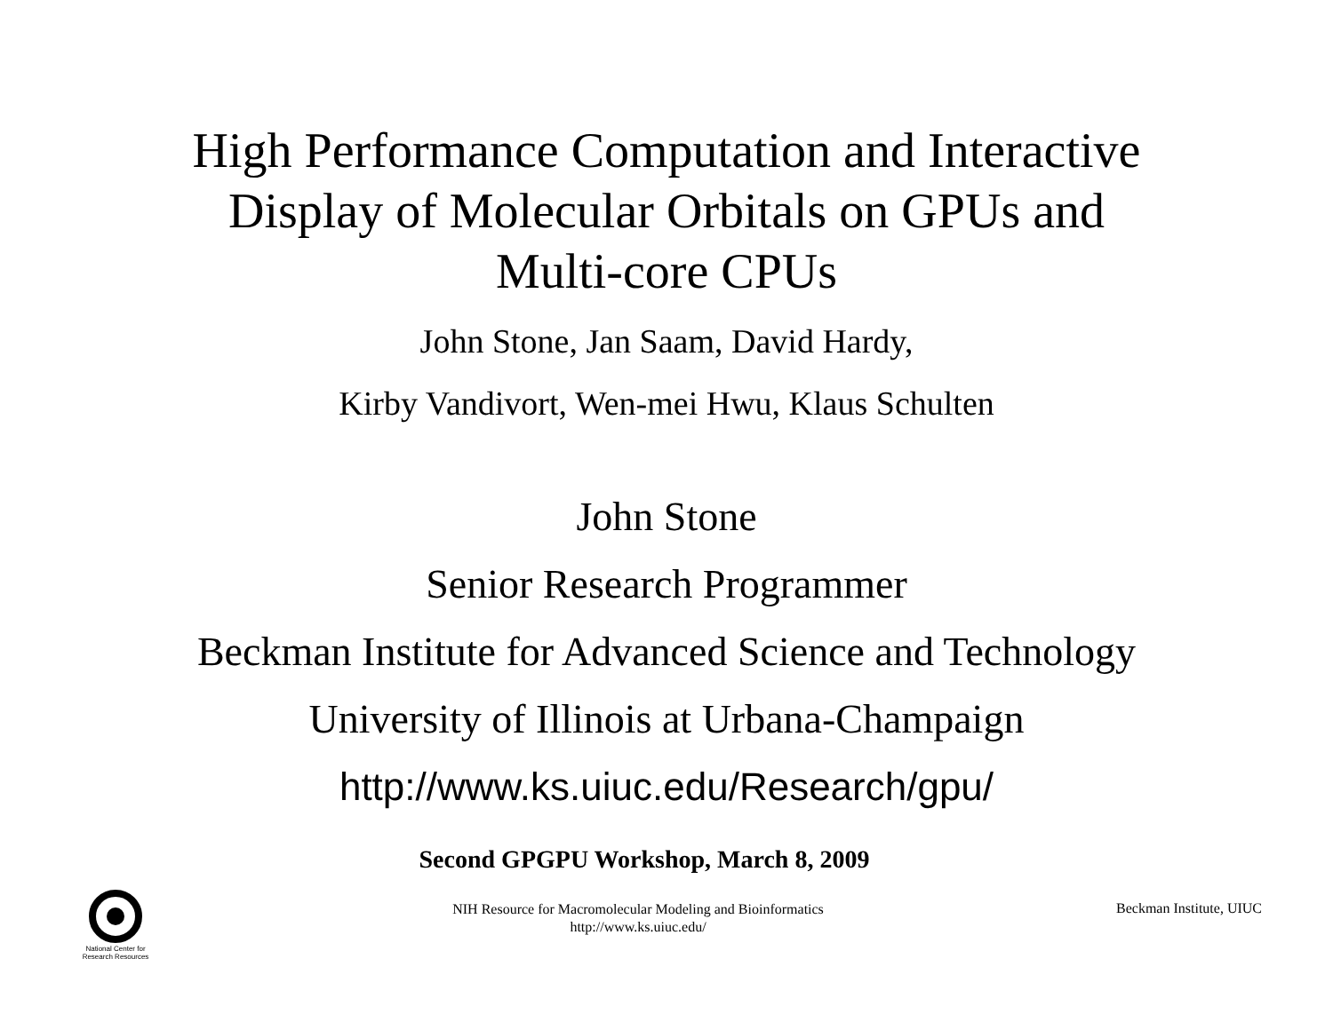High Performance Computation and Interactive
Display of Molecular Orbitals on GPUs and
Multi-core CPUs
John Stone, Jan Saam, David Hardy,
Kirby Vandivort, Wen-mei Hwu, Klaus Schulten
John Stone
Senior Research Programmer
Beckman Institute for Advanced Science and Technology
University of Illinois at Urbana-Champaign
http://www.ks.uiuc.edu/Research/gpu/
Second GPGPU Workshop, March 8, 2009
National Center for
Research Resources
NIH Resource for Macromolecular Modeling and Bioinformatics
http://www.ks.uiuc.edu/
Beckman Institute, UIUC